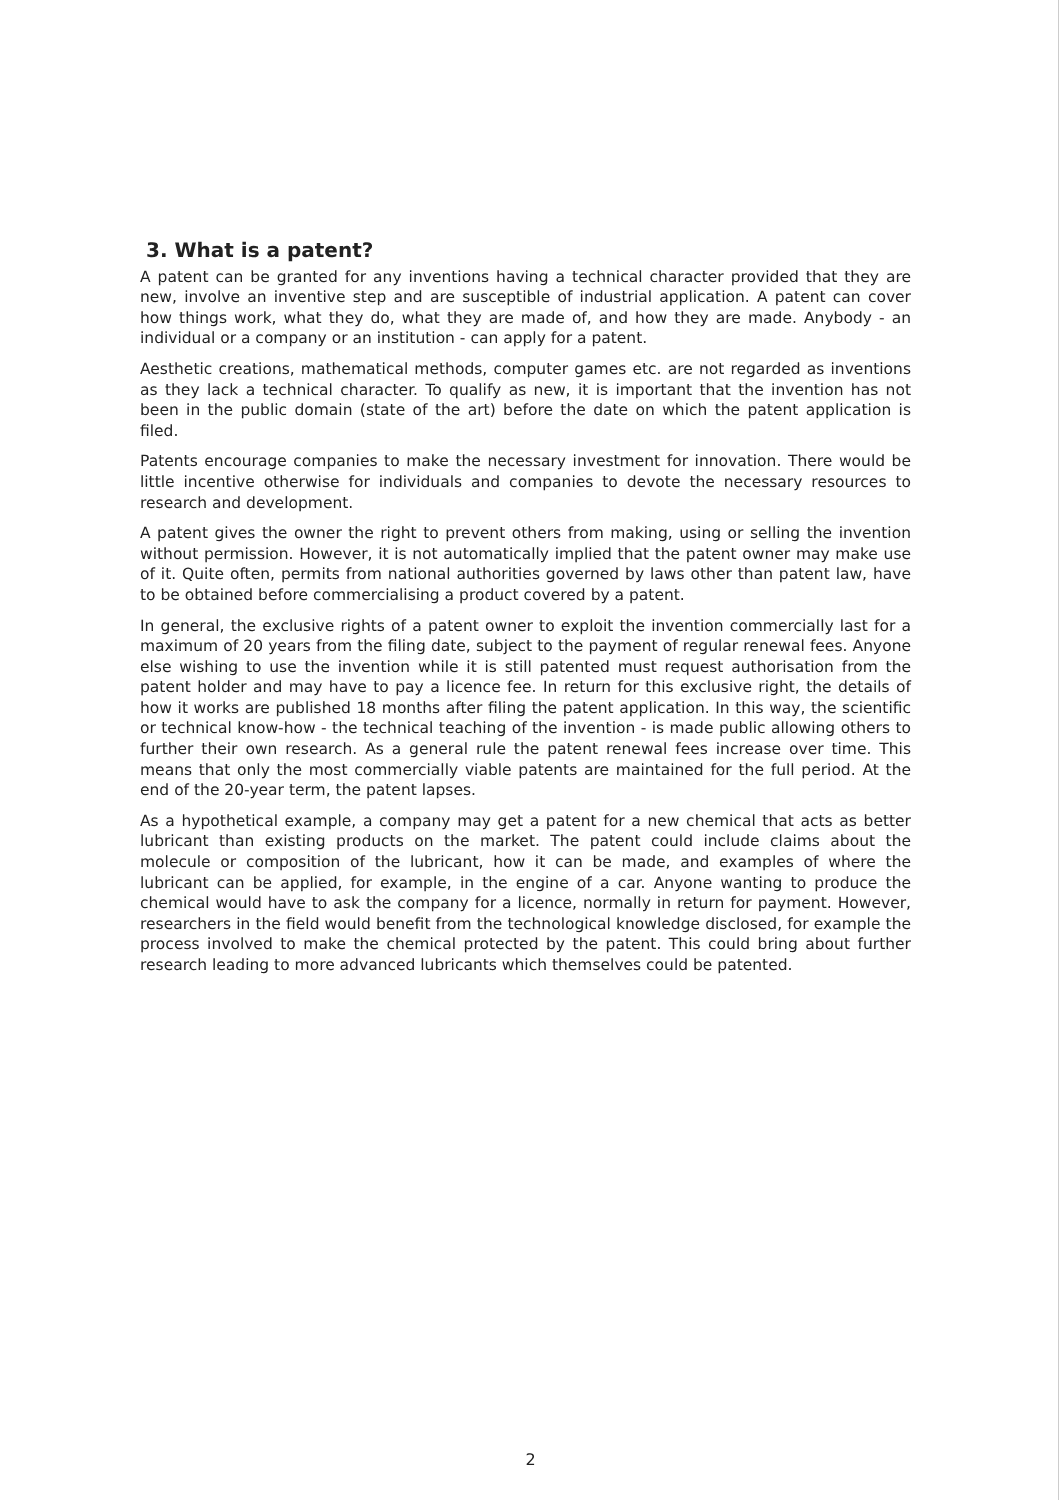3. What is a patent?
A patent can be granted for any inventions having a technical character provided that they are new, involve an inventive step and are susceptible of industrial application. A patent can cover how things work, what they do, what they are made of, and how they are made. Anybody - an individual or a company or an institution - can apply for a patent.
Aesthetic creations, mathematical methods, computer games etc. are not regarded as inventions as they lack a technical character. To qualify as new, it is important that the invention has not been in the public domain (state of the art) before the date on which the patent application is filed.
Patents encourage companies to make the necessary investment for innovation. There would be little incentive otherwise for individuals and companies to devote the necessary resources to research and development.
A patent gives the owner the right to prevent others from making, using or selling the invention without permission. However, it is not automatically implied that the patent owner may make use of it. Quite often, permits from national authorities governed by laws other than patent law, have to be obtained before commercialising a product covered by a patent.
In general, the exclusive rights of a patent owner to exploit the invention commercially last for a maximum of 20 years from the filing date, subject to the payment of regular renewal fees. Anyone else wishing to use the invention while it is still patented must request authorisation from the patent holder and may have to pay a licence fee. In return for this exclusive right, the details of how it works are published 18 months after filing the patent application. In this way, the scientific or technical know-how - the technical teaching of the invention - is made public allowing others to further their own research. As a general rule the patent renewal fees increase over time. This means that only the most commercially viable patents are maintained for the full period. At the end of the 20-year term, the patent lapses.
As a hypothetical example, a company may get a patent for a new chemical that acts as better lubricant than existing products on the market. The patent could include claims about the molecule or composition of the lubricant, how it can be made, and examples of where the lubricant can be applied, for example, in the engine of a car. Anyone wanting to produce the chemical would have to ask the company for a licence, normally in return for payment. However, researchers in the field would benefit from the technological knowledge disclosed, for example the process involved to make the chemical protected by the patent. This could bring about further research leading to more advanced lubricants which themselves could be patented.
2